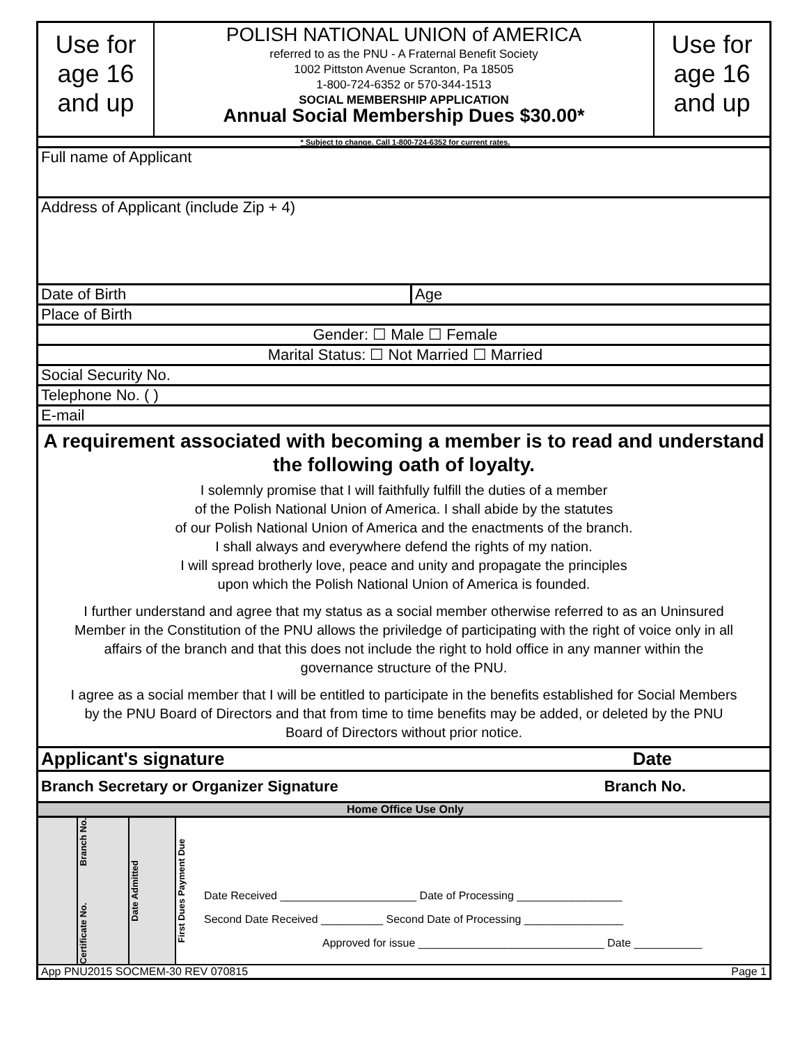Use for age 16 and up
POLISH NATIONAL UNION of AMERICA
referred to as the PNU - A Fraternal Benefit Society
1002 Pittston Avenue Scranton, Pa 18505
1-800-724-6352 or 570-344-1513
SOCIAL MEMBERSHIP APPLICATION
Annual Social Membership Dues $30.00*
Use for age 16 and up
* Subject to change. Call 1-800-724-6352 for current rates.
Full name of Applicant
Address of Applicant (include Zip + 4)
Date of Birth Age
Place of Birth
Gender: ☐ Male ☐ Female
Marital Status: ☐ Not Married ☐ Married
Social Security No.
Telephone No. ( )
E-mail
A requirement associated with becoming a member is to read and understand the following oath of loyalty.
I solemnly promise that I will faithfully fulfill the duties of a member
of the Polish National Union of America. I shall abide by the statutes
of our Polish National Union of America and the enactments of the branch.
I shall always and everywhere defend the rights of my nation.
I will spread brotherly love, peace and unity and propagate the principles
upon which the Polish National Union of America is founded.
I further understand and agree that my status as a social member otherwise referred to as an Uninsured Member in the Constitution of the PNU allows the priviledge of participating with the right of voice only in all affairs of the branch and that this does not include the right to hold office in any manner within the governance structure of the PNU.
I agree as a social member that I will be entitled to participate in the benefits established for Social Members by the PNU Board of Directors and that from time to time benefits may be added, or deleted by the PNU Board of Directors without prior notice.
Applicant's signature Date
Branch Secretary or Organizer Signature Branch No.
Home Office Use Only
Branch No.
Certificate No.
Date Admitted
First Dues Payment Due
Date Received ______________________ Date of Processing _________________
Second Date Received __________ Second Date of Processing ________________
Approved for issue ______________________________ Date ___________
App PNU2015 SOCMEM-30 REV 070815 Page 1